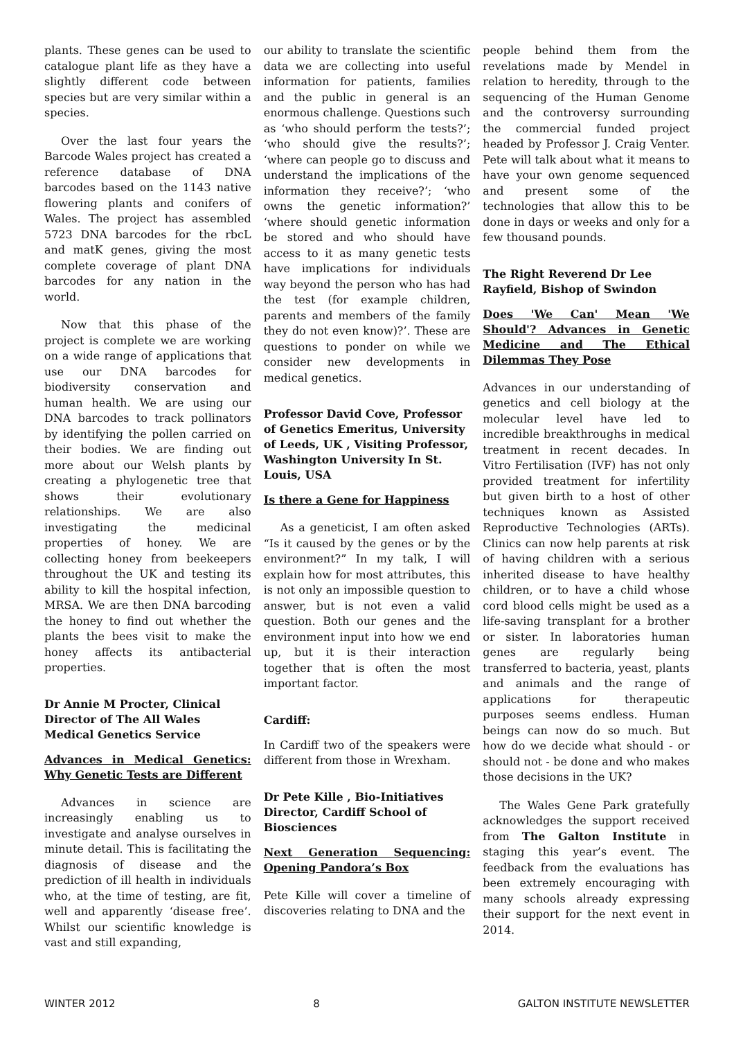plants. These genes can be used to catalogue plant life as they have a slightly different code between species but are very similar within a species.
Over the last four years the Barcode Wales project has created a reference database of DNA barcodes based on the 1143 native flowering plants and conifers of Wales. The project has assembled 5723 DNA barcodes for the rbcL and matK genes, giving the most complete coverage of plant DNA barcodes for any nation in the world.
Now that this phase of the project is complete we are working on a wide range of applications that use our DNA barcodes for biodiversity conservation and human health. We are using our DNA barcodes to track pollinators by identifying the pollen carried on their bodies. We are finding out more about our Welsh plants by creating a phylogenetic tree that shows their evolutionary relationships. We are also investigating the medicinal properties of honey. We are collecting honey from beekeepers throughout the UK and testing its ability to kill the hospital infection, MRSA. We are then DNA barcoding the honey to find out whether the plants the bees visit to make the honey affects its antibacterial properties.
Dr Annie M Procter, Clinical Director of The All Wales Medical Genetics Service
Advances in Medical Genetics: Why Genetic Tests are Different
Advances in science are increasingly enabling us to investigate and analyse ourselves in minute detail. This is facilitating the diagnosis of disease and the prediction of ill health in individuals who, at the time of testing, are fit, well and apparently ‘disease free’. Whilst our scientific knowledge is vast and still expanding,
our ability to translate the scientific data we are collecting into useful information for patients, families and the public in general is an enormous challenge. Questions such as ‘who should perform the tests?’; ‘who should give the results?’; ‘where can people go to discuss and understand the implications of the information they receive?’; ‘who owns the genetic information?’ ‘where should genetic information be stored and who should have access to it as many genetic tests have implications for individuals way beyond the person who has had the test (for example children, parents and members of the family they do not even know)?’. These are questions to ponder on while we consider new developments in medical genetics.
Professor David Cove, Professor of Genetics Emeritus, University of Leeds, UK , Visiting Professor, Washington University In St. Louis, USA
Is there a Gene for Happiness
As a geneticist, I am often asked “Is it caused by the genes or by the environment?” In my talk, I will explain how for most attributes, this is not only an impossible question to answer, but is not even a valid question. Both our genes and the environment input into how we end up, but it is their interaction together that is often the most important factor.
Cardiff:
In Cardiff two of the speakers were different from those in Wrexham.
Dr Pete Kille , Bio-Initiatives Director, Cardiff School of Biosciences
Next Generation Sequencing: Opening Pandora’s Box
Pete Kille will cover a timeline of discoveries relating to DNA and the
people behind them from the revelations made by Mendel in relation to heredity, through to the sequencing of the Human Genome and the controversy surrounding the commercial funded project headed by Professor J. Craig Venter. Pete will talk about what it means to have your own genome sequenced and present some of the technologies that allow this to be done in days or weeks and only for a few thousand pounds.
The Right Reverend Dr Lee Rayfield, Bishop of Swindon
Does 'We Can' Mean 'We Should'? Advances in Genetic Medicine and The Ethical Dilemmas They Pose
Advances in our understanding of genetics and cell biology at the molecular level have led to incredible breakthroughs in medical treatment in recent decades. In Vitro Fertilisation (IVF) has not only provided treatment for infertility but given birth to a host of other techniques known as Assisted Reproductive Technologies (ARTs). Clinics can now help parents at risk of having children with a serious inherited disease to have healthy children, or to have a child whose cord blood cells might be used as a life-saving transplant for a brother or sister. In laboratories human genes are regularly being transferred to bacteria, yeast, plants and animals and the range of applications for therapeutic purposes seems endless. Human beings can now do so much. But how do we decide what should - or should not - be done and who makes those decisions in the UK?
The Wales Gene Park gratefully acknowledges the support received from The Galton Institute in staging this year’s event. The feedback from the evaluations has been extremely encouraging with many schools already expressing their support for the next event in 2014.
WINTER 2012 8 GALTON INSTITUTE NEWSLETTER